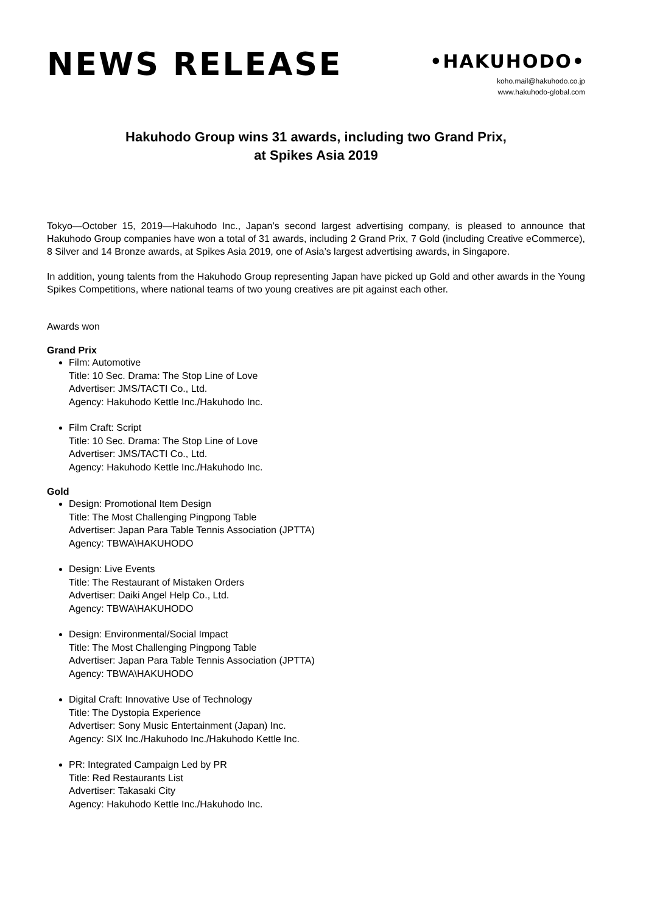NEWS RELEASE
•HAKUHODO•
koho.mail@hakuhodo.co.jp
www.hakuhodo-global.com
Hakuhodo Group wins 31 awards, including two Grand Prix,
at Spikes Asia 2019
Tokyo—October 15, 2019—Hakuhodo Inc., Japan’s second largest advertising company, is pleased to announce that Hakuhodo Group companies have won a total of 31 awards, including 2 Grand Prix, 7 Gold (including Creative eCommerce), 8 Silver and 14 Bronze awards, at Spikes Asia 2019, one of Asia’s largest advertising awards, in Singapore.
In addition, young talents from the Hakuhodo Group representing Japan have picked up Gold and other awards in the Young Spikes Competitions, where national teams of two young creatives are pit against each other.
Awards won
Grand Prix
Film: Automotive
Title: 10 Sec. Drama: The Stop Line of Love
Advertiser: JMS/TACTI Co., Ltd.
Agency: Hakuhodo Kettle Inc./Hakuhodo Inc.
Film Craft: Script
Title: 10 Sec. Drama: The Stop Line of Love
Advertiser: JMS/TACTI Co., Ltd.
Agency: Hakuhodo Kettle Inc./Hakuhodo Inc.
Gold
Design: Promotional Item Design
Title: The Most Challenging Pingpong Table
Advertiser: Japan Para Table Tennis Association (JPTTA)
Agency: TBWA\HAKUHODO
Design: Live Events
Title: The Restaurant of Mistaken Orders
Advertiser: Daiki Angel Help Co., Ltd.
Agency: TBWA\HAKUHODO
Design: Environmental/Social Impact
Title: The Most Challenging Pingpong Table
Advertiser: Japan Para Table Tennis Association (JPTTA)
Agency: TBWA\HAKUHODO
Digital Craft: Innovative Use of Technology
Title: The Dystopia Experience
Advertiser: Sony Music Entertainment (Japan) Inc.
Agency: SIX Inc./Hakuhodo Inc./Hakuhodo Kettle Inc.
PR: Integrated Campaign Led by PR
Title: Red Restaurants List
Advertiser: Takasaki City
Agency: Hakuhodo Kettle Inc./Hakuhodo Inc.